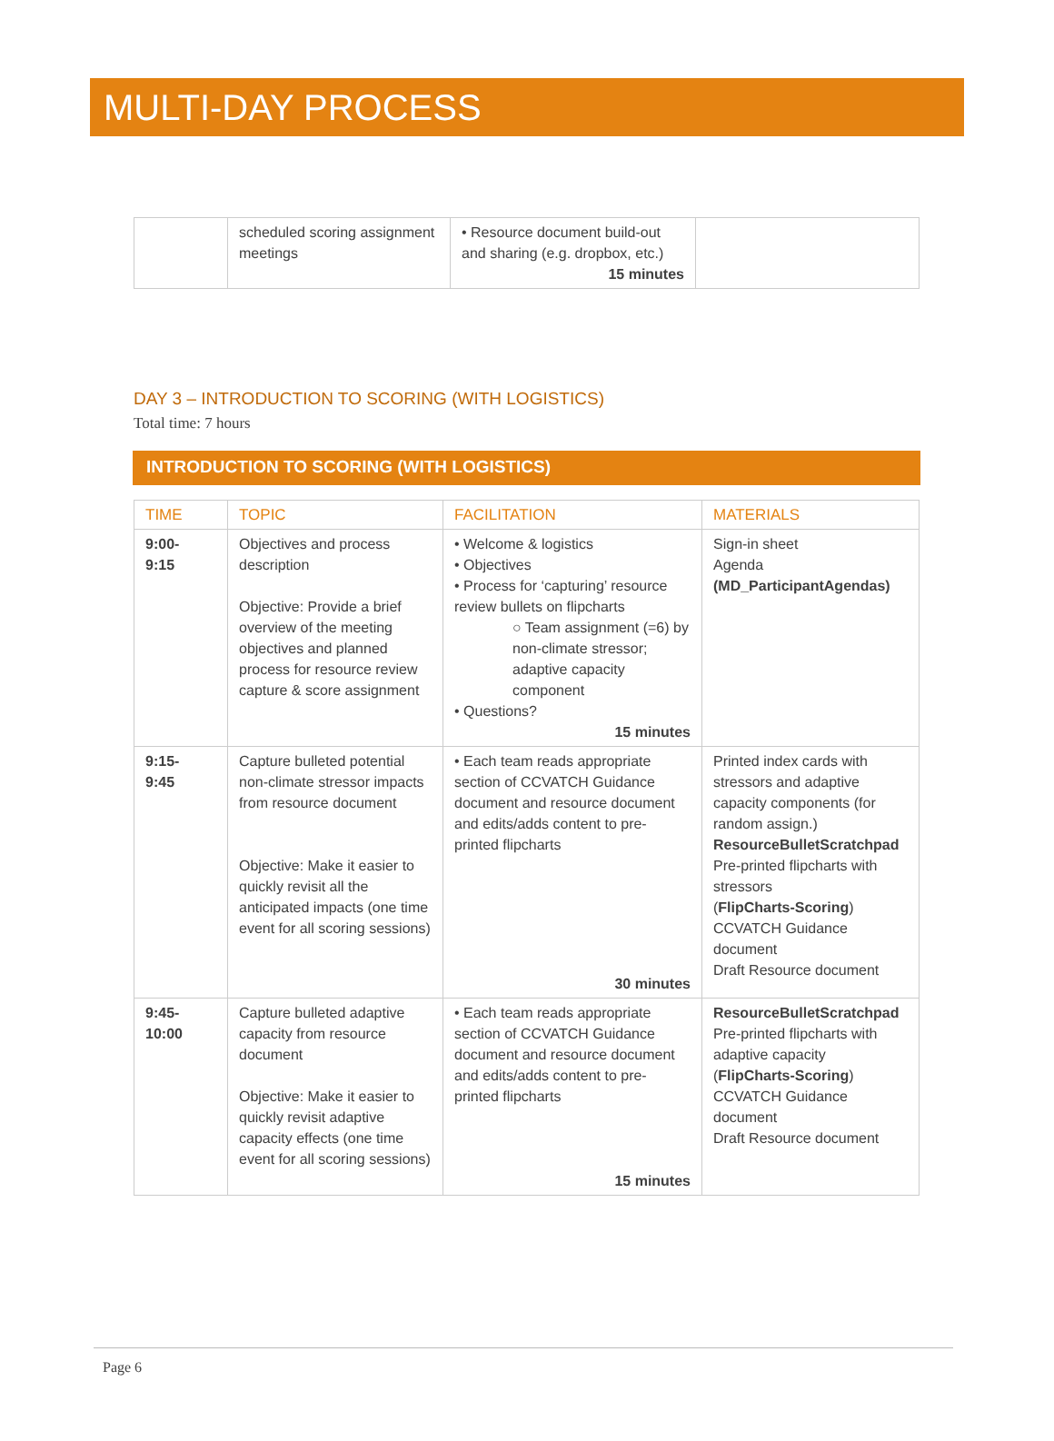MULTI-DAY PROCESS
| | scheduled scoring assignment meetings | • Resource document build-out and sharing (e.g. dropbox, etc.) 15 minutes | |
DAY 3 – INTRODUCTION TO SCORING (WITH LOGISTICS)
Total time: 7 hours
INTRODUCTION TO SCORING (WITH LOGISTICS)
| TIME | TOPIC | FACILITATION | MATERIALS |
| --- | --- | --- | --- |
| 9:00- 9:15 | Objectives and process description Objective: Provide a brief overview of the meeting objectives and planned process for resource review capture & score assignment | • Welcome & logistics • Objectives • Process for ‘capturing’ resource review bullets on flipcharts ○ Team assignment (=6) by non-climate stressor; adaptive capacity component • Questions? 15 minutes | Sign-in sheet Agenda (MD_ParticipantAgendas) |
| 9:15- 9:45 | Capture bulleted potential non-climate stressor impacts from resource document Objective: Make it easier to quickly revisit all the anticipated impacts (one time event for all scoring sessions) | • Each team reads appropriate section of CCVATCH Guidance document and resource document and edits/adds content to pre-printed flipcharts 30 minutes | Printed index cards with stressors and adaptive capacity components (for random assign.) ResourceBulletScratchpad Pre-printed flipcharts with stressors ( FlipCharts-Scoring ) CCVATCH Guidance document Draft Resource document |
| 9:45- 10:00 | Capture bulleted adaptive capacity from resource document Objective: Make it easier to quickly revisit adaptive capacity effects (one time event for all scoring sessions) | • Each team reads appropriate section of CCVATCH Guidance document and resource document and edits/adds content to pre-printed flipcharts 15 minutes | ResourceBulletScratchpad Pre-printed flipcharts with adaptive capacity ( FlipCharts-Scoring ) CCVATCH Guidance document Draft Resource document |
Page 6